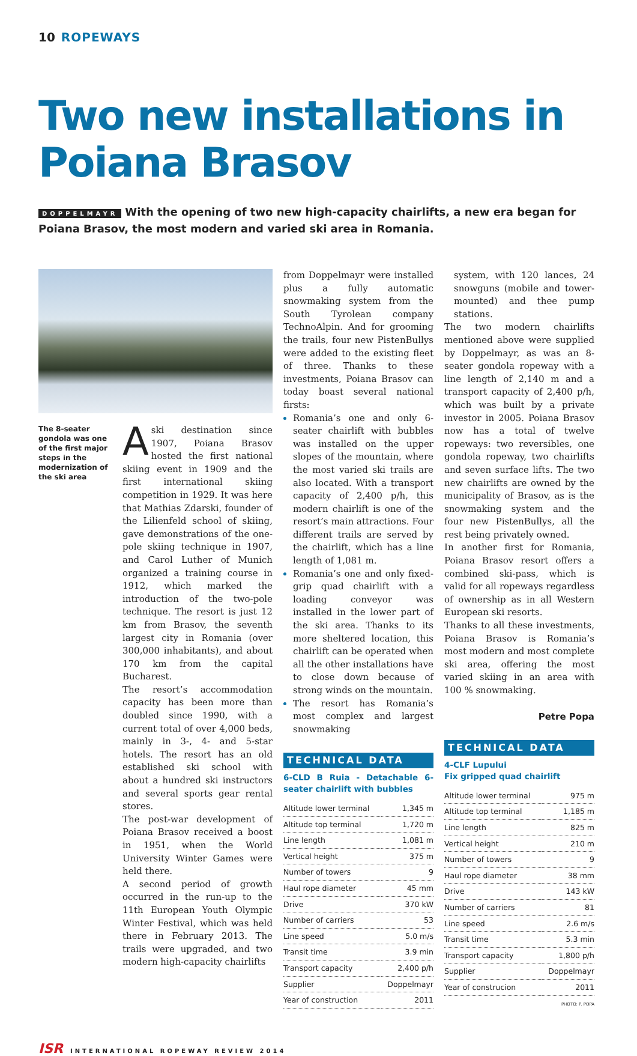10 ROPEWAYS
Two new installations in Poiana Brasov
DOPPELMAYR With the opening of two new high-capacity chairlifts, a new era began for Poiana Brasov, the most modern and varied ski area in Romania.
The 8-seater gondola was one of the first major steps in the modernization of the ski area
A ski destination since 1907, Poiana Brasov hosted the first national skiing event in 1909 and the first international skiing competition in 1929. It was here that Mathias Zdarski, founder of the Lilienfeld school of skiing, gave demonstrations of the one-pole skiing technique in 1907, and Carol Luther of Munich organized a training course in 1912, which marked the introduction of the two-pole technique. The resort is just 12 km from Brasov, the seventh largest city in Romania (over 300,000 inhabitants), and about 170 km from the capital Bucharest.
The resort’s accommodation capacity has been more than doubled since 1990, with a current total of over 4,000 beds, mainly in 3-, 4- and 5-star hotels. The resort has an old established ski school with about a hundred ski instructors and several sports gear rental stores.
The post-war development of Poiana Brasov received a boost in 1951, when the World University Winter Games were held there.
A second period of growth occurred in the run-up to the 11th European Youth Olympic Winter Festival, which was held there in February 2013. The trails were upgraded, and two modern high-capacity chairlifts
from Doppelmayr were installed plus a fully automatic snowmaking system from the South Tyrolean company TechnoAlpin. And for grooming the trails, four new PistenBullys were added to the existing fleet of three. Thanks to these investments, Poiana Brasov can today boast several national firsts:
Romania’s one and only 6-seater chairlift with bubbles was installed on the upper slopes of the mountain, where the most varied ski trails are also located. With a transport capacity of 2,400 p/h, this modern chairlift is one of the resort’s main attractions. Four different trails are served by the chairlift, which has a line length of 1,081 m.
Romania’s one and only fixed-grip quad chairlift with a loading conveyor was installed in the lower part of the ski area. Thanks to its more sheltered location, this chairlift can be operated when all the other installations have to close down because of strong winds on the mountain.
The resort has Romania’s most complex and largest snowmaking
TECHNICAL DATA
6-CLD B Ruia - Detachable 6-seater chairlift with bubbles
| Altitude lower terminal | 1,345 m |
| Altitude top terminal | 1,720 m |
| Line length | 1,081 m |
| Vertical height | 375 m |
| Number of towers | 9 |
| Haul rope diameter | 45 mm |
| Drive | 370 kW |
| Number of carriers | 53 |
| Line speed | 5.0 m/s |
| Transit time | 3.9 min |
| Transport capacity | 2,400 p/h |
| Supplier | Doppelmayr |
| Year of construction | 2011 |
system, with 120 lances, 24 snowguns (mobile and tower-mounted) and thee pump stations.
The two modern chairlifts mentioned above were supplied by Doppelmayr, as was an 8-seater gondola ropeway with a line length of 2,140 m and a transport capacity of 2,400 p/h, which was built by a private investor in 2005. Poiana Brasov now has a total of twelve ropeways: two reversibles, one gondola ropeway, two chairlifts and seven surface lifts. The two new chairlifts are owned by the municipality of Brasov, as is the snowmaking system and the four new PistenBullys, all the rest being privately owned.
In another first for Romania, Poiana Brasov resort offers a combined ski-pass, which is valid for all ropeways regardless of ownership as in all Western European ski resorts.
Thanks to all these investments, Poiana Brasov is Romania’s most modern and most complete ski area, offering the most varied skiing in an area with 100 % snowmaking.
Petre Popa
TECHNICAL DATA
4-CLF Lupului
Fix gripped quad chairlift
| Altitude lower terminal | 975 m |
| Altitude top terminal | 1,185 m |
| Line length | 825 m |
| Vertical height | 210 m |
| Number of towers | 9 |
| Haul rope diameter | 38 mm |
| Drive | 143 kW |
| Number of carriers | 81 |
| Line speed | 2.6 m/s |
| Transit time | 5.3 min |
| Transport capacity | 1,800 p/h |
| Supplier | Doppelmayr |
| Year of construcion | 2011 |
PHOTO: P. POPA
ISR INTERNATIONAL ROPEWAY REVIEW 2014